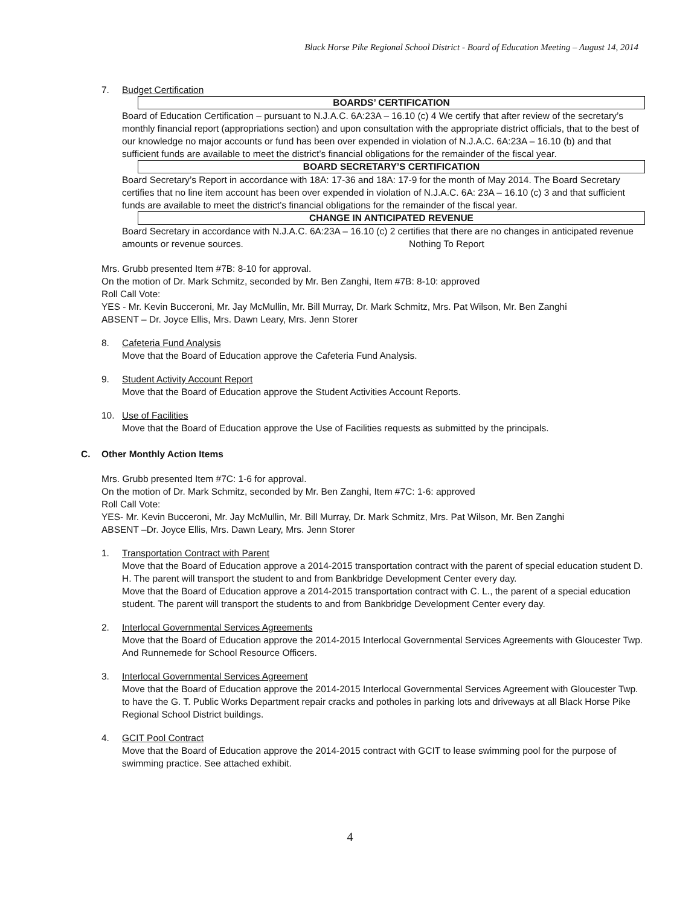Black Horse Pike Regional School District - Board of Education Meeting – August 14, 2014
7. Budget Certification
BOARDS’ CERTIFICATION
Board of Education Certification – pursuant to N.J.A.C. 6A:23A – 16.10 (c) 4 We certify that after review of the secretary’s monthly financial report (appropriations section) and upon consultation with the appropriate district officials, that to the best of our knowledge no major accounts or fund has been over expended in violation of N.J.A.C. 6A:23A – 16.10 (b) and that sufficient funds are available to meet the district’s financial obligations for the remainder of the fiscal year.
BOARD SECRETARY’S CERTIFICATION
Board Secretary’s Report in accordance with 18A: 17-36 and 18A: 17-9 for the month of May 2014. The Board Secretary certifies that no line item account has been over expended in violation of N.J.A.C. 6A: 23A – 16.10 (c) 3 and that sufficient funds are available to meet the district’s financial obligations for the remainder of the fiscal year.
CHANGE IN ANTICIPATED REVENUE
Board Secretary in accordance with N.J.A.C. 6A:23A – 16.10 (c) 2 certifies that there are no changes in anticipated revenue amounts or revenue sources. Nothing To Report
Mrs. Grubb presented Item #7B: 8-10 for approval.
On the motion of Dr. Mark Schmitz, seconded by Mr. Ben Zanghi, Item #7B: 8-10: approved
Roll Call Vote:
YES - Mr. Kevin Bucceroni, Mr. Jay McMullin, Mr. Bill Murray, Dr. Mark Schmitz, Mrs. Pat Wilson, Mr. Ben Zanghi
ABSENT – Dr. Joyce Ellis, Mrs. Dawn Leary, Mrs. Jenn Storer
8. Cafeteria Fund Analysis
Move that the Board of Education approve the Cafeteria Fund Analysis.
9. Student Activity Account Report
Move that the Board of Education approve the Student Activities Account Reports.
10. Use of Facilities
Move that the Board of Education approve the Use of Facilities requests as submitted by the principals.
C. Other Monthly Action Items
Mrs. Grubb presented Item #7C: 1-6 for approval.
On the motion of Dr. Mark Schmitz, seconded by Mr. Ben Zanghi, Item #7C: 1-6: approved
Roll Call Vote:
YES- Mr. Kevin Bucceroni, Mr. Jay McMullin, Mr. Bill Murray, Dr. Mark Schmitz, Mrs. Pat Wilson, Mr. Ben Zanghi
ABSENT –Dr. Joyce Ellis, Mrs. Dawn Leary, Mrs. Jenn Storer
1. Transportation Contract with Parent
Move that the Board of Education approve a 2014-2015 transportation contract with the parent of special education student D. H. The parent will transport the student to and from Bankbridge Development Center every day.
Move that the Board of Education approve a 2014-2015 transportation contract with C. L., the parent of a special education student. The parent will transport the students to and from Bankbridge Development Center every day.
2. Interlocal Governmental Services Agreements
Move that the Board of Education approve the 2014-2015 Interlocal Governmental Services Agreements with Gloucester Twp. And Runnemede for School Resource Officers.
3. Interlocal Governmental Services Agreement
Move that the Board of Education approve the 2014-2015 Interlocal Governmental Services Agreement with Gloucester Twp. to have the G. T. Public Works Department repair cracks and potholes in parking lots and driveways at all Black Horse Pike Regional School District buildings.
4. GCIT Pool Contract
Move that the Board of Education approve the 2014-2015 contract with GCIT to lease swimming pool for the purpose of swimming practice. See attached exhibit.
4